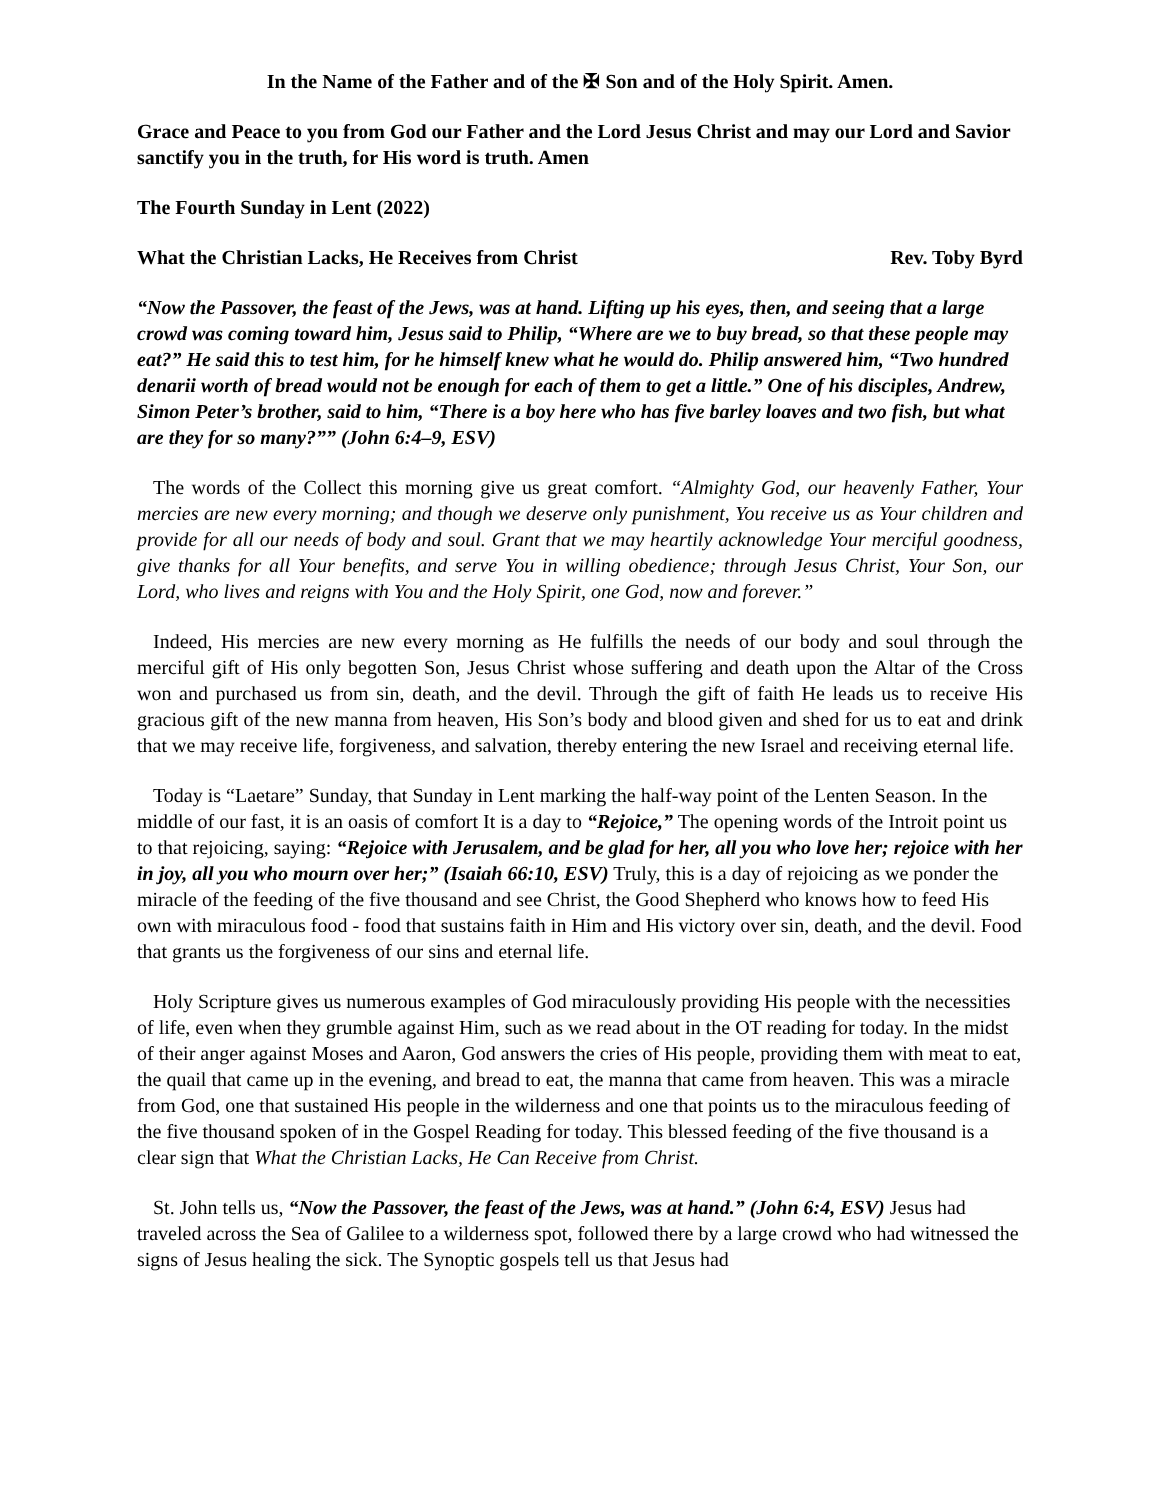In the Name of the Father and of the ✠ Son and of the Holy Spirit. Amen.
Grace and Peace to you from God our Father and the Lord Jesus Christ and may our Lord and Savior sanctify you in the truth, for His word is truth. Amen
The Fourth Sunday in Lent (2022)
What the Christian Lacks, He Receives from Christ Rev. Toby Byrd
“Now the Passover, the feast of the Jews, was at hand. Lifting up his eyes, then, and seeing that a large crowd was coming toward him, Jesus said to Philip, “Where are we to buy bread, so that these people may eat?” He said this to test him, for he himself knew what he would do. Philip answered him, “Two hundred denarii worth of bread would not be enough for each of them to get a little.” One of his disciples, Andrew, Simon Peter’s brother, said to him, “There is a boy here who has five barley loaves and two fish, but what are they for so many?”” (John 6:4–9, ESV)
The words of the Collect this morning give us great comfort. “Almighty God, our heavenly Father, Your mercies are new every morning; and though we deserve only punishment, You receive us as Your children and provide for all our needs of body and soul. Grant that we may heartily acknowledge Your merciful goodness, give thanks for all Your benefits, and serve You in willing obedience; through Jesus Christ, Your Son, our Lord, who lives and reigns with You and the Holy Spirit, one God, now and forever.”
Indeed, His mercies are new every morning as He fulfills the needs of our body and soul through the merciful gift of His only begotten Son, Jesus Christ whose suffering and death upon the Altar of the Cross won and purchased us from sin, death, and the devil. Through the gift of faith He leads us to receive His gracious gift of the new manna from heaven, His Son’s body and blood given and shed for us to eat and drink that we may receive life, forgiveness, and salvation, thereby entering the new Israel and receiving eternal life.
Today is “Laetare” Sunday, that Sunday in Lent marking the half-way point of the Lenten Season. In the middle of our fast, it is an oasis of comfort It is a day to “Rejoice,” The opening words of the Introit point us to that rejoicing, saying: “Rejoice with Jerusalem, and be glad for her, all you who love her; rejoice with her in joy, all you who mourn over her;” (Isaiah 66:10, ESV) Truly, this is a day of rejoicing as we ponder the miracle of the feeding of the five thousand and see Christ, the Good Shepherd who knows how to feed His own with miraculous food - food that sustains faith in Him and His victory over sin, death, and the devil. Food that grants us the forgiveness of our sins and eternal life.
Holy Scripture gives us numerous examples of God miraculously providing His people with the necessities of life, even when they grumble against Him, such as we read about in the OT reading for today. In the midst of their anger against Moses and Aaron, God answers the cries of His people, providing them with meat to eat, the quail that came up in the evening, and bread to eat, the manna that came from heaven. This was a miracle from God, one that sustained His people in the wilderness and one that points us to the miraculous feeding of the five thousand spoken of in the Gospel Reading for today. This blessed feeding of the five thousand is a clear sign that What the Christian Lacks, He Can Receive from Christ.
St. John tells us, “Now the Passover, the feast of the Jews, was at hand.” (John 6:4, ESV) Jesus had traveled across the Sea of Galilee to a wilderness spot, followed there by a large crowd who had witnessed the signs of Jesus healing the sick. The Synoptic gospels tell us that Jesus had